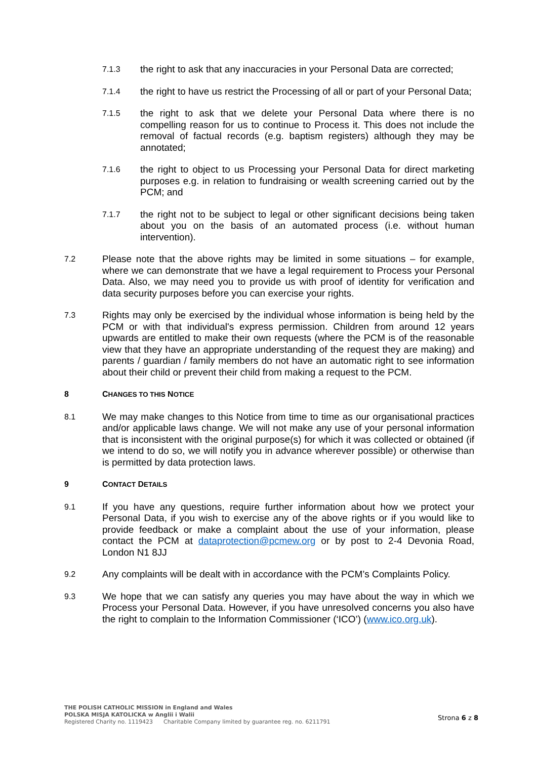7.1.3 the right to ask that any inaccuracies in your Personal Data are corrected;
7.1.4 the right to have us restrict the Processing of all or part of your Personal Data;
7.1.5 the right to ask that we delete your Personal Data where there is no compelling reason for us to continue to Process it. This does not include the removal of factual records (e.g. baptism registers) although they may be annotated;
7.1.6 the right to object to us Processing your Personal Data for direct marketing purposes e.g. in relation to fundraising or wealth screening carried out by the PCM; and
7.1.7 the right not to be subject to legal or other significant decisions being taken about you on the basis of an automated process (i.e. without human intervention).
7.2 Please note that the above rights may be limited in some situations – for example, where we can demonstrate that we have a legal requirement to Process your Personal Data. Also, we may need you to provide us with proof of identity for verification and data security purposes before you can exercise your rights.
7.3 Rights may only be exercised by the individual whose information is being held by the PCM or with that individual's express permission. Children from around 12 years upwards are entitled to make their own requests (where the PCM is of the reasonable view that they have an appropriate understanding of the request they are making) and parents / guardian / family members do not have an automatic right to see information about their child or prevent their child from making a request to the PCM.
8 CHANGES TO THIS NOTICE
8.1 We may make changes to this Notice from time to time as our organisational practices and/or applicable laws change. We will not make any use of your personal information that is inconsistent with the original purpose(s) for which it was collected or obtained (if we intend to do so, we will notify you in advance wherever possible) or otherwise than is permitted by data protection laws.
9 CONTACT DETAILS
9.1 If you have any questions, require further information about how we protect your Personal Data, if you wish to exercise any of the above rights or if you would like to provide feedback or make a complaint about the use of your information, please contact the PCM at dataprotection@pcmew.org or by post to 2-4 Devonia Road, London N1 8JJ
9.2 Any complaints will be dealt with in accordance with the PCM’s Complaints Policy.
9.3 We hope that we can satisfy any queries you may have about the way in which we Process your Personal Data. However, if you have unresolved concerns you also have the right to complain to the Information Commissioner (‘ICO’) (www.ico.org.uk).
THE POLISH CATHOLIC MISSION in England and Wales
POLSKA MISJA KATOLICKA w Anglii i Walii
Registered Charity no. 1119423 Charitable Company limited by guarantee reg. no. 6211791
Strona 6 z 8